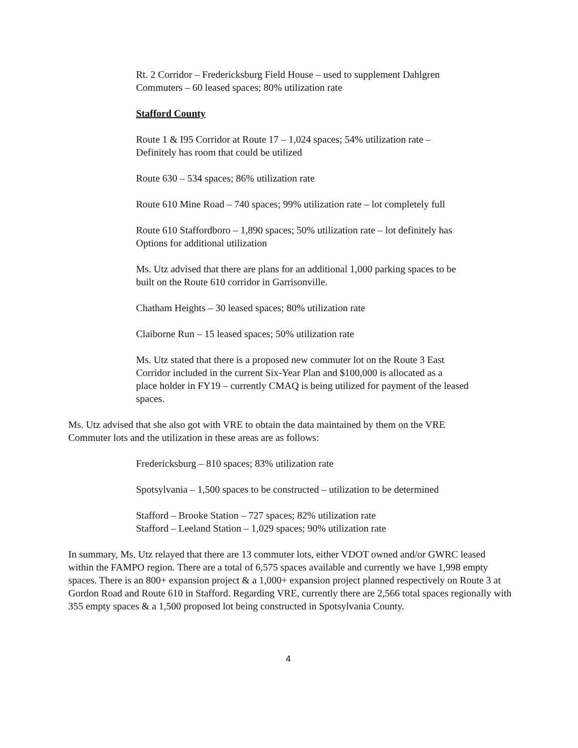Rt. 2 Corridor – Fredericksburg Field House – used to supplement Dahlgren
Commuters – 60 leased spaces; 80% utilization rate
Stafford County
Route 1 & I95 Corridor at Route 17 – 1,024 spaces; 54% utilization rate –
Definitely has room that could be utilized
Route 630 – 534 spaces; 86% utilization rate
Route 610 Mine Road – 740 spaces; 99% utilization rate – lot completely full
Route 610 Staffordboro – 1,890 spaces; 50% utilization rate – lot definitely has
Options for additional utilization
Ms. Utz advised that there are plans for an additional 1,000 parking spaces to be
built on the Route 610 corridor in Garrisonville.
Chatham Heights – 30 leased spaces; 80% utilization rate
Claiborne Run – 15 leased spaces; 50% utilization rate
Ms. Utz stated that there is a proposed new commuter lot on the Route 3 East
Corridor included in the current Six-Year Plan and $100,000 is allocated as a
place holder in FY19 – currently CMAQ is being utilized for payment of the leased
spaces.
Ms. Utz advised that she also got with VRE to obtain the data maintained by them on the VRE
Commuter lots and the utilization in these areas are as follows:
Fredericksburg – 810 spaces; 83% utilization rate
Spotsylvania – 1,500 spaces to be constructed – utilization to be determined
Stafford – Brooke Station – 727 spaces; 82% utilization rate
Stafford – Leeland Station – 1,029 spaces; 90% utilization rate
In summary, Ms. Utz relayed that there are 13 commuter lots, either VDOT owned and/or GWRC leased within the FAMPO region. There are a total of 6,575 spaces available and currently we have 1,998 empty spaces. There is an 800+ expansion project & a 1,000+ expansion project planned respectively on Route 3 at Gordon Road and Route 610 in Stafford. Regarding VRE, currently there are 2,566 total spaces regionally with 355 empty spaces & a 1,500 proposed lot being constructed in Spotsylvania County.
4